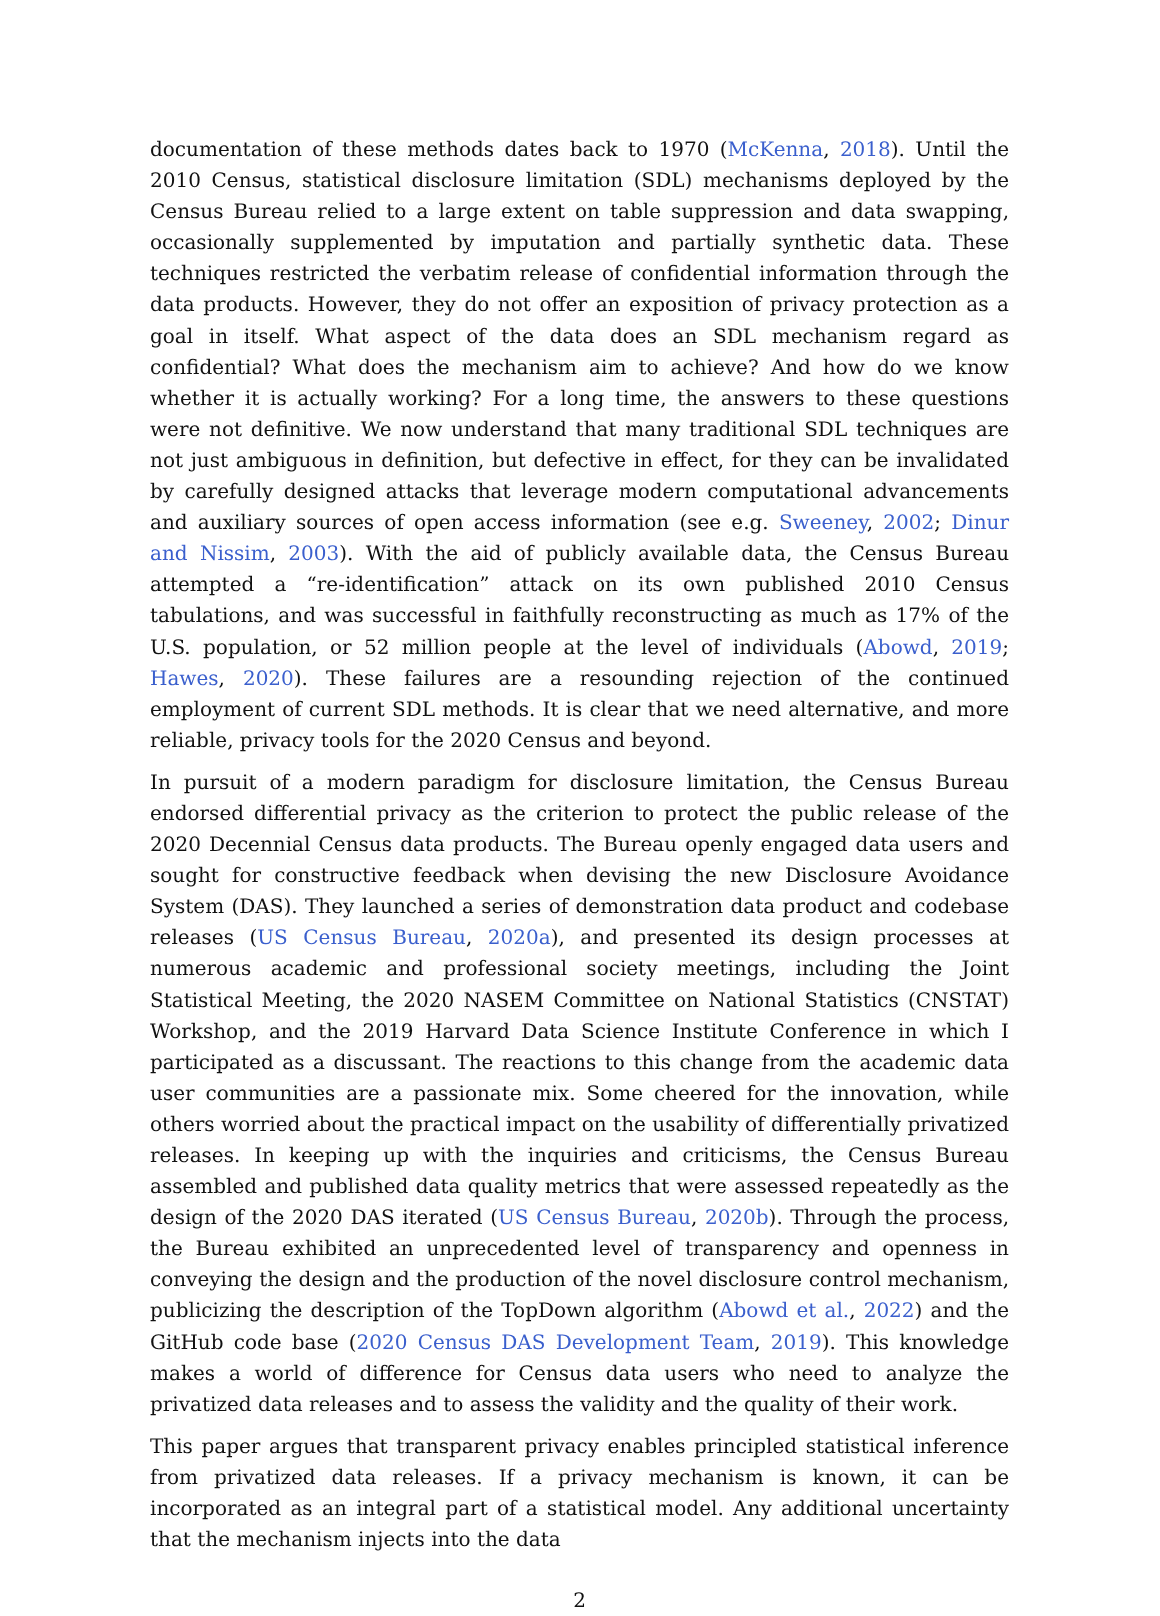documentation of these methods dates back to 1970 (McKenna, 2018). Until the 2010 Census, statistical disclosure limitation (SDL) mechanisms deployed by the Census Bureau relied to a large extent on table suppression and data swapping, occasionally supplemented by imputation and partially synthetic data. These techniques restricted the verbatim release of confidential information through the data products. However, they do not offer an exposition of privacy protection as a goal in itself. What aspect of the data does an SDL mechanism regard as confidential? What does the mechanism aim to achieve? And how do we know whether it is actually working? For a long time, the answers to these questions were not definitive. We now understand that many traditional SDL techniques are not just ambiguous in definition, but defective in effect, for they can be invalidated by carefully designed attacks that leverage modern computational advancements and auxiliary sources of open access information (see e.g. Sweeney, 2002; Dinur and Nissim, 2003). With the aid of publicly available data, the Census Bureau attempted a “re-identification” attack on its own published 2010 Census tabulations, and was successful in faithfully reconstructing as much as 17% of the U.S. population, or 52 million people at the level of individuals (Abowd, 2019; Hawes, 2020). These failures are a resounding rejection of the continued employment of current SDL methods. It is clear that we need alternative, and more reliable, privacy tools for the 2020 Census and beyond.
In pursuit of a modern paradigm for disclosure limitation, the Census Bureau endorsed differential privacy as the criterion to protect the public release of the 2020 Decennial Census data products. The Bureau openly engaged data users and sought for constructive feedback when devising the new Disclosure Avoidance System (DAS). They launched a series of demonstration data product and codebase releases (US Census Bureau, 2020a), and presented its design processes at numerous academic and professional society meetings, including the Joint Statistical Meeting, the 2020 NASEM Committee on National Statistics (CNSTAT) Workshop, and the 2019 Harvard Data Science Institute Conference in which I participated as a discussant. The reactions to this change from the academic data user communities are a passionate mix. Some cheered for the innovation, while others worried about the practical impact on the usability of differentially privatized releases. In keeping up with the inquiries and criticisms, the Census Bureau assembled and published data quality metrics that were assessed repeatedly as the design of the 2020 DAS iterated (US Census Bureau, 2020b). Through the process, the Bureau exhibited an unprecedented level of transparency and openness in conveying the design and the production of the novel disclosure control mechanism, publicizing the description of the TopDown algorithm (Abowd et al., 2022) and the GitHub code base (2020 Census DAS Development Team, 2019). This knowledge makes a world of difference for Census data users who need to analyze the privatized data releases and to assess the validity and the quality of their work.
This paper argues that transparent privacy enables principled statistical inference from privatized data releases. If a privacy mechanism is known, it can be incorporated as an integral part of a statistical model. Any additional uncertainty that the mechanism injects into the data
2